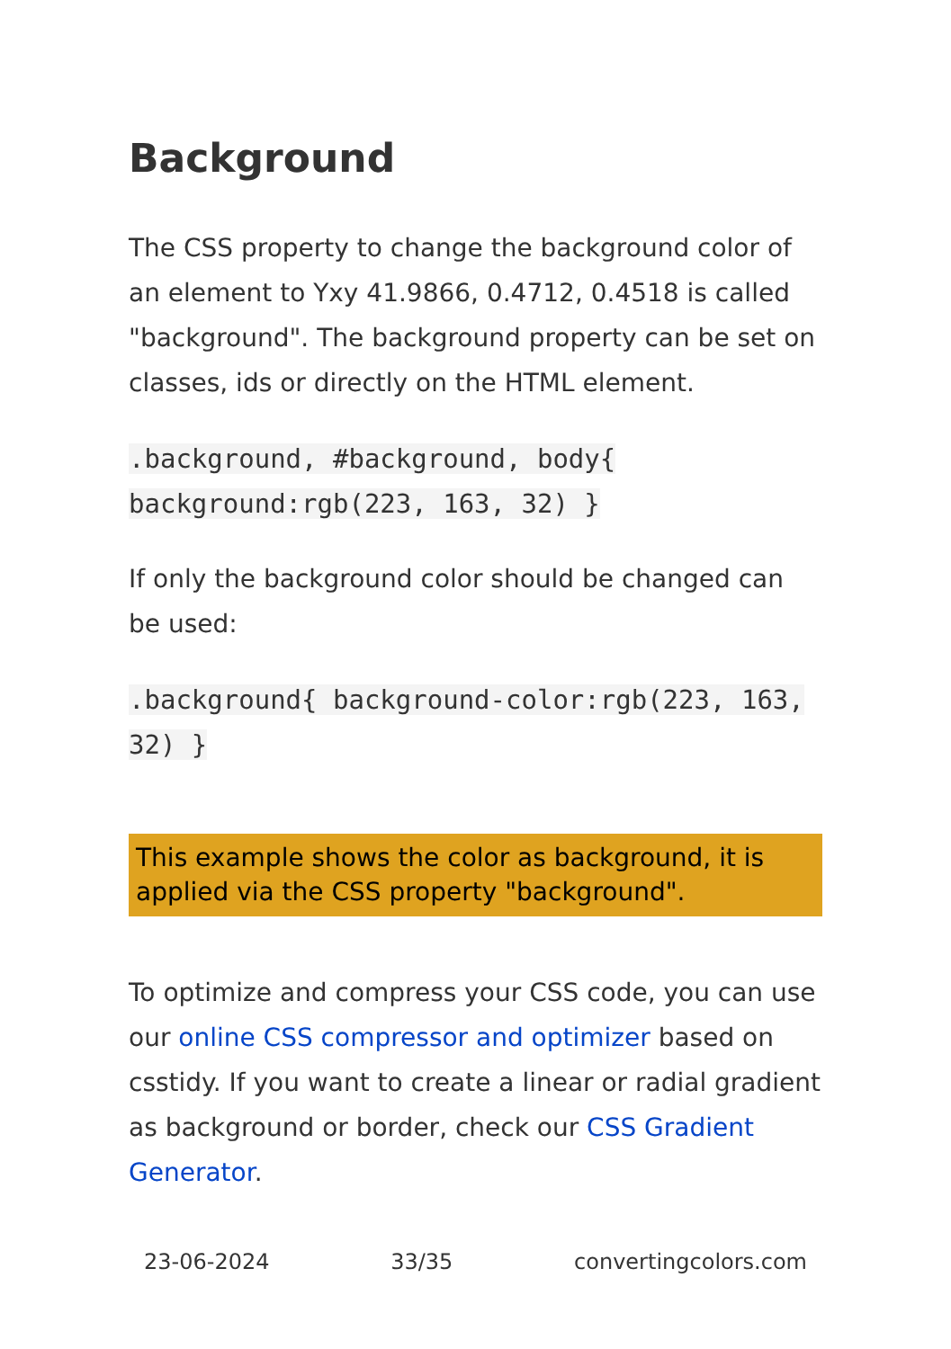Background
The CSS property to change the background color of an element to Yxy 41.9866, 0.4712, 0.4518 is called "background". The background property can be set on classes, ids or directly on the HTML element.
.background, #background, body{ background:rgb(223, 163, 32) }
If only the background color should be changed can be used:
.background{ background-color:rgb(223, 163, 32) }
This example shows the color as background, it is applied via the CSS property "background".
To optimize and compress your CSS code, you can use our online CSS compressor and optimizer based on csstidy. If you want to create a linear or radial gradient as background or border, check our CSS Gradient Generator.
23-06-2024 33/35 convertingcolors.com